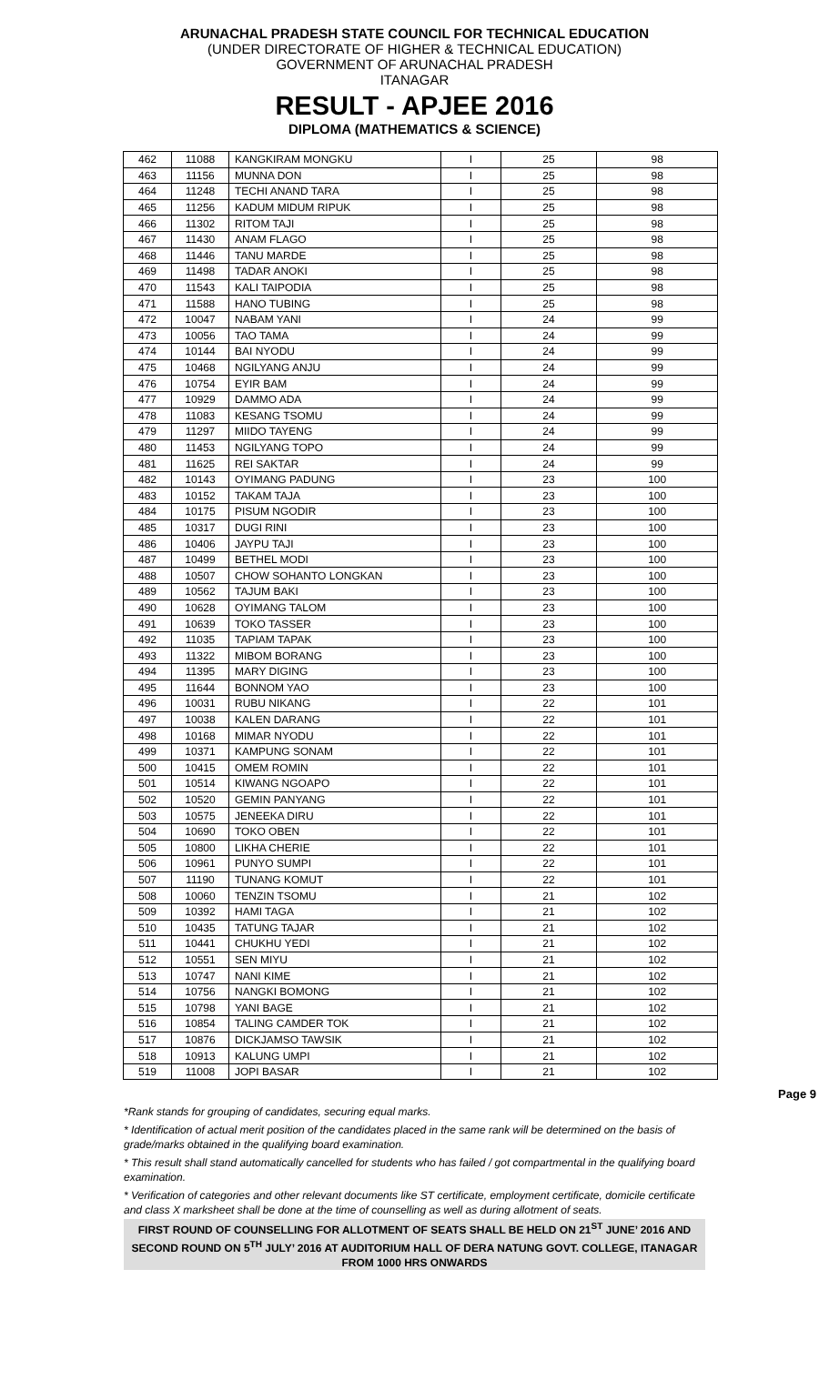ARUNACHAL PRADESH STATE COUNCIL FOR TECHNICAL EDUCATION
(UNDER DIRECTORATE OF HIGHER & TECHNICAL EDUCATION)
GOVERNMENT OF ARUNACHAL PRADESH
ITANAGAR
RESULT - APJEE 2016
DIPLOMA (MATHEMATICS & SCIENCE)
| 462 | 11088 | KANGKIRAM MONGKU | I | 25 | 98 |
| 463 | 11156 | MUNNA DON | I | 25 | 98 |
| 464 | 11248 | TECHI ANAND TARA | I | 25 | 98 |
| 465 | 11256 | KADUM MIDUM RIPUK | I | 25 | 98 |
| 466 | 11302 | RITOM TAJI | I | 25 | 98 |
| 467 | 11430 | ANAM FLAGO | I | 25 | 98 |
| 468 | 11446 | TANU MARDE | I | 25 | 98 |
| 469 | 11498 | TADAR ANOKI | I | 25 | 98 |
| 470 | 11543 | KALI TAIPODIA | I | 25 | 98 |
| 471 | 11588 | HANO TUBING | I | 25 | 98 |
| 472 | 10047 | NABAM YANI | I | 24 | 99 |
| 473 | 10056 | TAO TAMA | I | 24 | 99 |
| 474 | 10144 | BAI NYODU | I | 24 | 99 |
| 475 | 10468 | NGILYANG ANJU | I | 24 | 99 |
| 476 | 10754 | EYIR BAM | I | 24 | 99 |
| 477 | 10929 | DAMMO ADA | I | 24 | 99 |
| 478 | 11083 | KESANG TSOMU | I | 24 | 99 |
| 479 | 11297 | MIIDO TAYENG | I | 24 | 99 |
| 480 | 11453 | NGILYANG TOPO | I | 24 | 99 |
| 481 | 11625 | REI SAKTAR | I | 24 | 99 |
| 482 | 10143 | OYIMANG PADUNG | I | 23 | 100 |
| 483 | 10152 | TAKAM TAJA | I | 23 | 100 |
| 484 | 10175 | PISUM NGODIR | I | 23 | 100 |
| 485 | 10317 | DUGI RINI | I | 23 | 100 |
| 486 | 10406 | JAYPU TAJI | I | 23 | 100 |
| 487 | 10499 | BETHEL MODI | I | 23 | 100 |
| 488 | 10507 | CHOW SOHANTO LONGKAN | I | 23 | 100 |
| 489 | 10562 | TAJUM BAKI | I | 23 | 100 |
| 490 | 10628 | OYIMANG TALOM | I | 23 | 100 |
| 491 | 10639 | TOKO TASSER | I | 23 | 100 |
| 492 | 11035 | TAPIAM TAPAK | I | 23 | 100 |
| 493 | 11322 | MIBOM BORANG | I | 23 | 100 |
| 494 | 11395 | MARY DIGING | I | 23 | 100 |
| 495 | 11644 | BONNOM YAO | I | 23 | 100 |
| 496 | 10031 | RUBU NIKANG | I | 22 | 101 |
| 497 | 10038 | KALEN DARANG | I | 22 | 101 |
| 498 | 10168 | MIMAR NYODU | I | 22 | 101 |
| 499 | 10371 | KAMPUNG SONAM | I | 22 | 101 |
| 500 | 10415 | OMEM ROMIN | I | 22 | 101 |
| 501 | 10514 | KIWANG NGOAPO | I | 22 | 101 |
| 502 | 10520 | GEMIN PANYANG | I | 22 | 101 |
| 503 | 10575 | JENEEKA DIRU | I | 22 | 101 |
| 504 | 10690 | TOKO OBEN | I | 22 | 101 |
| 505 | 10800 | LIKHA CHERIE | I | 22 | 101 |
| 506 | 10961 | PUNYO SUMPI | I | 22 | 101 |
| 507 | 11190 | TUNANG KOMUT | I | 22 | 101 |
| 508 | 10060 | TENZIN TSOMU | I | 21 | 102 |
| 509 | 10392 | HAMI TAGA | I | 21 | 102 |
| 510 | 10435 | TATUNG TAJAR | I | 21 | 102 |
| 511 | 10441 | CHUKHU YEDI | I | 21 | 102 |
| 512 | 10551 | SEN MIYU | I | 21 | 102 |
| 513 | 10747 | NANI KIME | I | 21 | 102 |
| 514 | 10756 | NANGKI BOMONG | I | 21 | 102 |
| 515 | 10798 | YANI BAGE | I | 21 | 102 |
| 516 | 10854 | TALING CAMDER TOK | I | 21 | 102 |
| 517 | 10876 | DICKJAMSO TAWSIK | I | 21 | 102 |
| 518 | 10913 | KALUNG UMPI | I | 21 | 102 |
| 519 | 11008 | JOPI BASAR | I | 21 | 102 |
Page 9
*Rank stands for grouping of candidates, securing equal marks.
* Identification of actual merit position of the candidates placed in the same rank will be determined on the basis of grade/marks obtained in the qualifying board examination.
* This result shall stand automatically cancelled for students who has failed / got compartmental in the qualifying board examination.
* Verification of categories and other relevant documents like ST certificate, employment certificate, domicile certificate and class X marksheet shall be done at the time of counselling as well as during allotment of seats.
FIRST ROUND OF COUNSELLING FOR ALLOTMENT OF SEATS SHALL BE HELD ON 21<sup>ST</sup> JUNE’ 2016 AND SECOND ROUND ON 5<sup>TH</sup> JULY’ 2016 AT AUDITORIUM HALL OF DERA NATUNG GOVT. COLLEGE, ITANAGAR FROM 1000 HRS ONWARDS